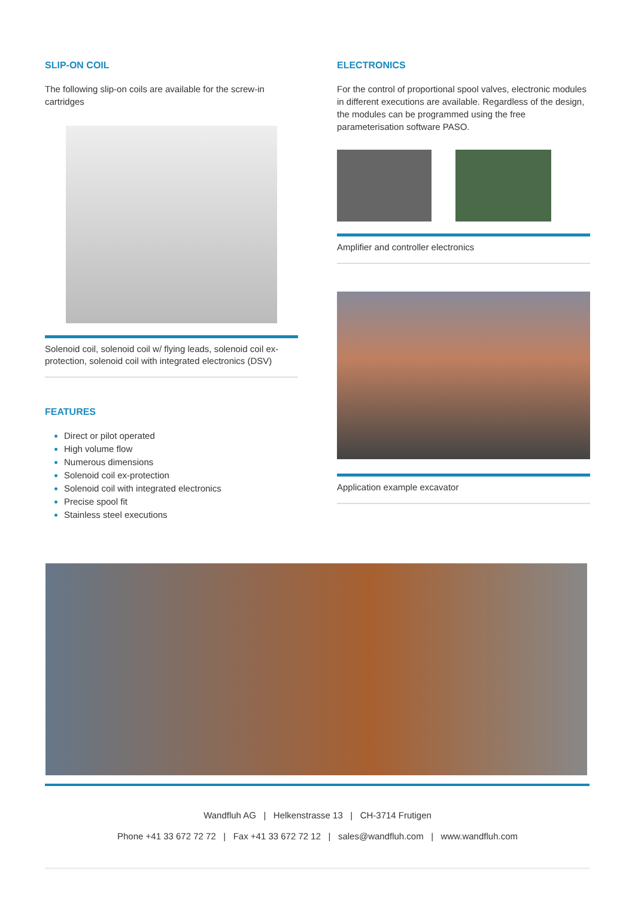SLIP-ON COIL
The following slip-on coils are available for the screw-in cartridges
Solenoid coil, solenoid coil w/ flying leads, solenoid coil ex-protection, solenoid coil with integrated electronics (DSV)
FEATURES
Direct or pilot operated
High volume flow
Numerous dimensions
Solenoid coil ex-protection
Solenoid coil with integrated electronics
Precise spool fit
Stainless steel executions
ELECTRONICS
For the control of proportional spool valves, electronic modules in different executions are available. Regardless of the design, the modules can be programmed using the free parameterisation software PASO.
Amplifier and controller electronics
Application example excavator
Wandfluh AG | Helkenstrasse 13 | CH-3714 Frutigen
Phone +41 33 672 72 72 | Fax +41 33 672 72 12 | sales@wandfluh.com | www.wandfluh.com